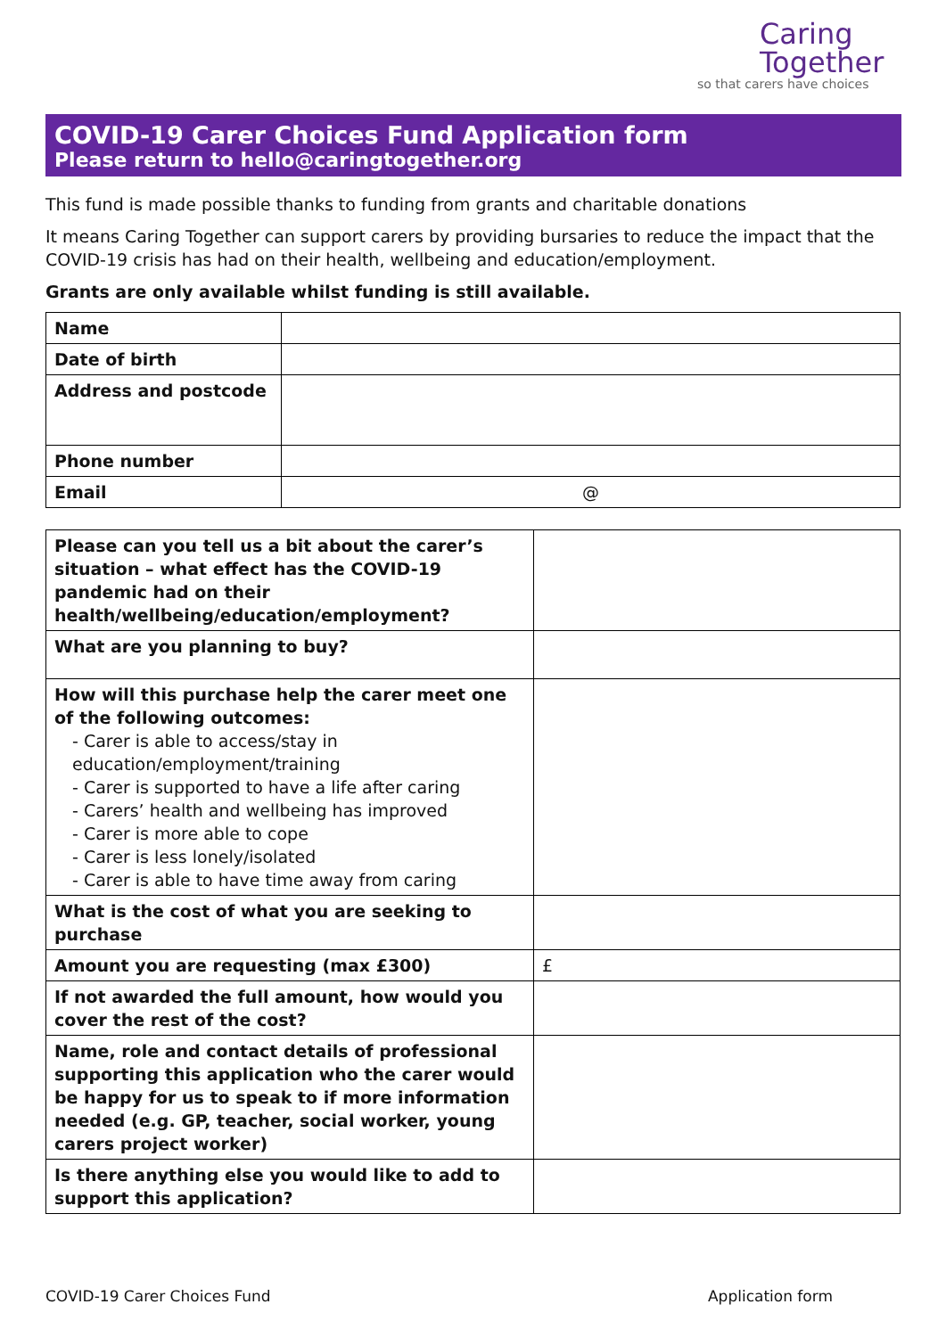Caring
Together
so that carers have choices
COVID-19 Carer Choices Fund Application form
Please return to hello@caringtogether.org
This fund is made possible thanks to funding from grants and charitable donations
It means Caring Together can support carers by providing bursaries to reduce the impact that the COVID-19 crisis has had on their health, wellbeing and education/employment.
Grants are only available whilst funding is still available.
| Name | |
| Date of birth | |
| Address and postcode | |
| Phone number | |
| Email | @ |
| Please can you tell us a bit about the carer’s situation – what effect has the COVID-19 pandemic had on their health/wellbeing/education/employment? | |
| What are you planning to buy? | |
| How will this purchase help the carer meet one of the following outcomes: - Carer is able to access/stay in education/employment/training - Carer is supported to have a life after caring - Carers’ health and wellbeing has improved - Carer is more able to cope - Carer is less lonely/isolated - Carer is able to have time away from caring | |
| What is the cost of what you are seeking to purchase | |
| Amount you are requesting (max £300) | £ |
| If not awarded the full amount, how would you cover the rest of the cost? | |
| Name, role and contact details of professional supporting this application who the carer would be happy for us to speak to if more information needed (e.g. GP, teacher, social worker, young carers project worker) | |
| Is there anything else you would like to add to support this application? | |
COVID-19 Carer Choices Fund Application form